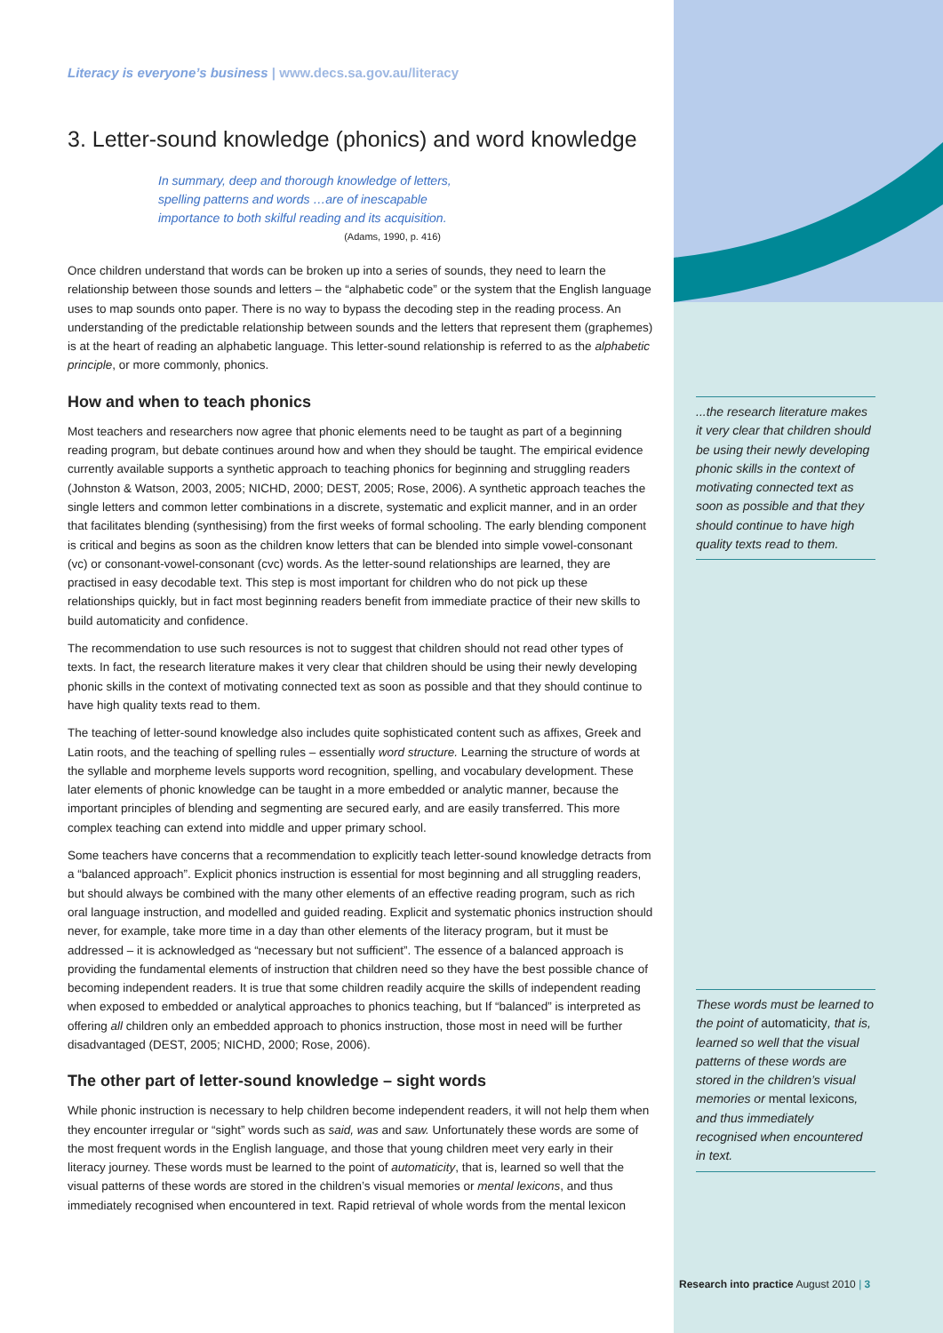Literacy is everyone’s business | www.decs.sa.gov.au/literacy
3. Letter-sound knowledge (phonics) and word knowledge
In summary, deep and thorough knowledge of letters,
spelling patterns and words …are of inescapable
importance to both skilful reading and its acquisition.
(Adams, 1990, p. 416)
Once children understand that words can be broken up into a series of sounds, they need to learn the relationship between those sounds and letters – the “alphabetic code” or the system that the English language uses to map sounds onto paper. There is no way to bypass the decoding step in the reading process. An understanding of the predictable relationship between sounds and the letters that represent them (graphemes) is at the heart of reading an alphabetic language. This letter-sound relationship is referred to as the alphabetic principle, or more commonly, phonics.
How and when to teach phonics
Most teachers and researchers now agree that phonic elements need to be taught as part of a beginning reading program, but debate continues around how and when they should be taught. The empirical evidence currently available supports a synthetic approach to teaching phonics for beginning and struggling readers (Johnston & Watson, 2003, 2005; NICHD, 2000; DEST, 2005; Rose, 2006). A synthetic approach teaches the single letters and common letter combinations in a discrete, systematic and explicit manner, and in an order that facilitates blending (synthesising) from the first weeks of formal schooling. The early blending component is critical and begins as soon as the children know letters that can be blended into simple vowel-consonant (vc) or consonant-vowel-consonant (cvc) words. As the letter-sound relationships are learned, they are practised in easy decodable text. This step is most important for children who do not pick up these relationships quickly, but in fact most beginning readers benefit from immediate practice of their new skills to build automaticity and confidence.
The recommendation to use such resources is not to suggest that children should not read other types of texts. In fact, the research literature makes it very clear that children should be using their newly developing phonic skills in the context of motivating connected text as soon as possible and that they should continue to have high quality texts read to them.
The teaching of letter-sound knowledge also includes quite sophisticated content such as affixes, Greek and Latin roots, and the teaching of spelling rules – essentially word structure. Learning the structure of words at the syllable and morpheme levels supports word recognition, spelling, and vocabulary development. These later elements of phonic knowledge can be taught in a more embedded or analytic manner, because the important principles of blending and segmenting are secured early, and are easily transferred. This more complex teaching can extend into middle and upper primary school.
Some teachers have concerns that a recommendation to explicitly teach letter-sound knowledge detracts from a “balanced approach”. Explicit phonics instruction is essential for most beginning and all struggling readers, but should always be combined with the many other elements of an effective reading program, such as rich oral language instruction, and modelled and guided reading. Explicit and systematic phonics instruction should never, for example, take more time in a day than other elements of the literacy program, but it must be addressed – it is acknowledged as “necessary but not sufficient”. The essence of a balanced approach is providing the fundamental elements of instruction that children need so they have the best possible chance of becoming independent readers. It is true that some children readily acquire the skills of independent reading when exposed to embedded or analytical approaches to phonics teaching, but If “balanced” is interpreted as offering all children only an embedded approach to phonics instruction, those most in need will be further disadvantaged (DEST, 2005; NICHD, 2000; Rose, 2006).
The other part of letter-sound knowledge – sight words
While phonic instruction is necessary to help children become independent readers, it will not help them when they encounter irregular or “sight” words such as said, was and saw. Unfortunately these words are some of the most frequent words in the English language, and those that young children meet very early in their literacy journey. These words must be learned to the point of automaticity, that is, learned so well that the visual patterns of these words are stored in the children’s visual memories or mental lexicons, and thus immediately recognised when encountered in text. Rapid retrieval of whole words from the mental lexicon
...the research literature makes it very clear that children should be using their newly developing phonic skills in the context of motivating connected text as soon as possible and that they should continue to have high quality texts read to them.
These words must be learned to the point of automaticity, that is, learned so well that the visual patterns of these words are stored in the children’s visual memories or mental lexicons, and thus immediately recognised when encountered in text.
Research into practice August 2010 | 3